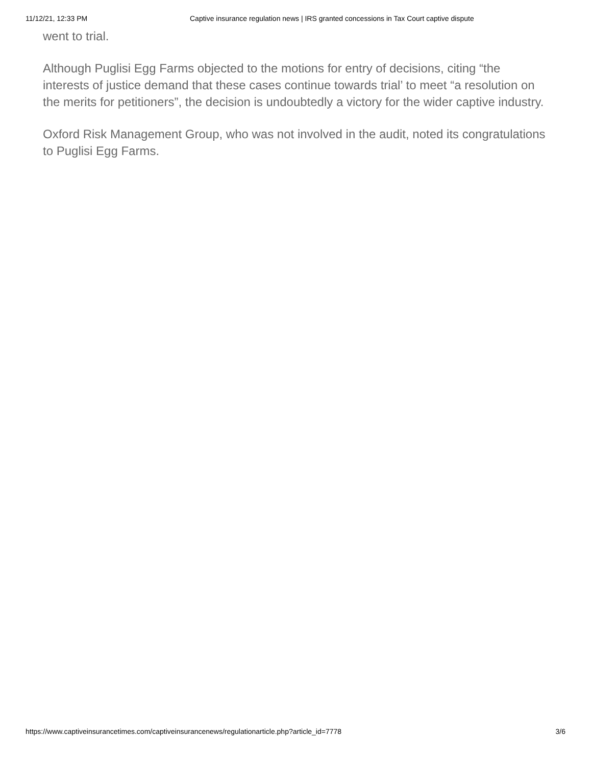11/12/21, 12:33 PM Captive insurance regulation news | IRS granted concessions in Tax Court captive dispute
went to trial.
Although Puglisi Egg Farms objected to the motions for entry of decisions, citing “the interests of justice demand that these cases continue towards trial’ to meet “a resolution on the merits for petitioners”, the decision is undoubtedly a victory for the wider captive industry.
Oxford Risk Management Group, who was not involved in the audit, noted its congratulations to Puglisi Egg Farms.
https://www.captiveinsurancetimes.com/captiveinsurancenews/regulationarticle.php?article_id=7778 3/6